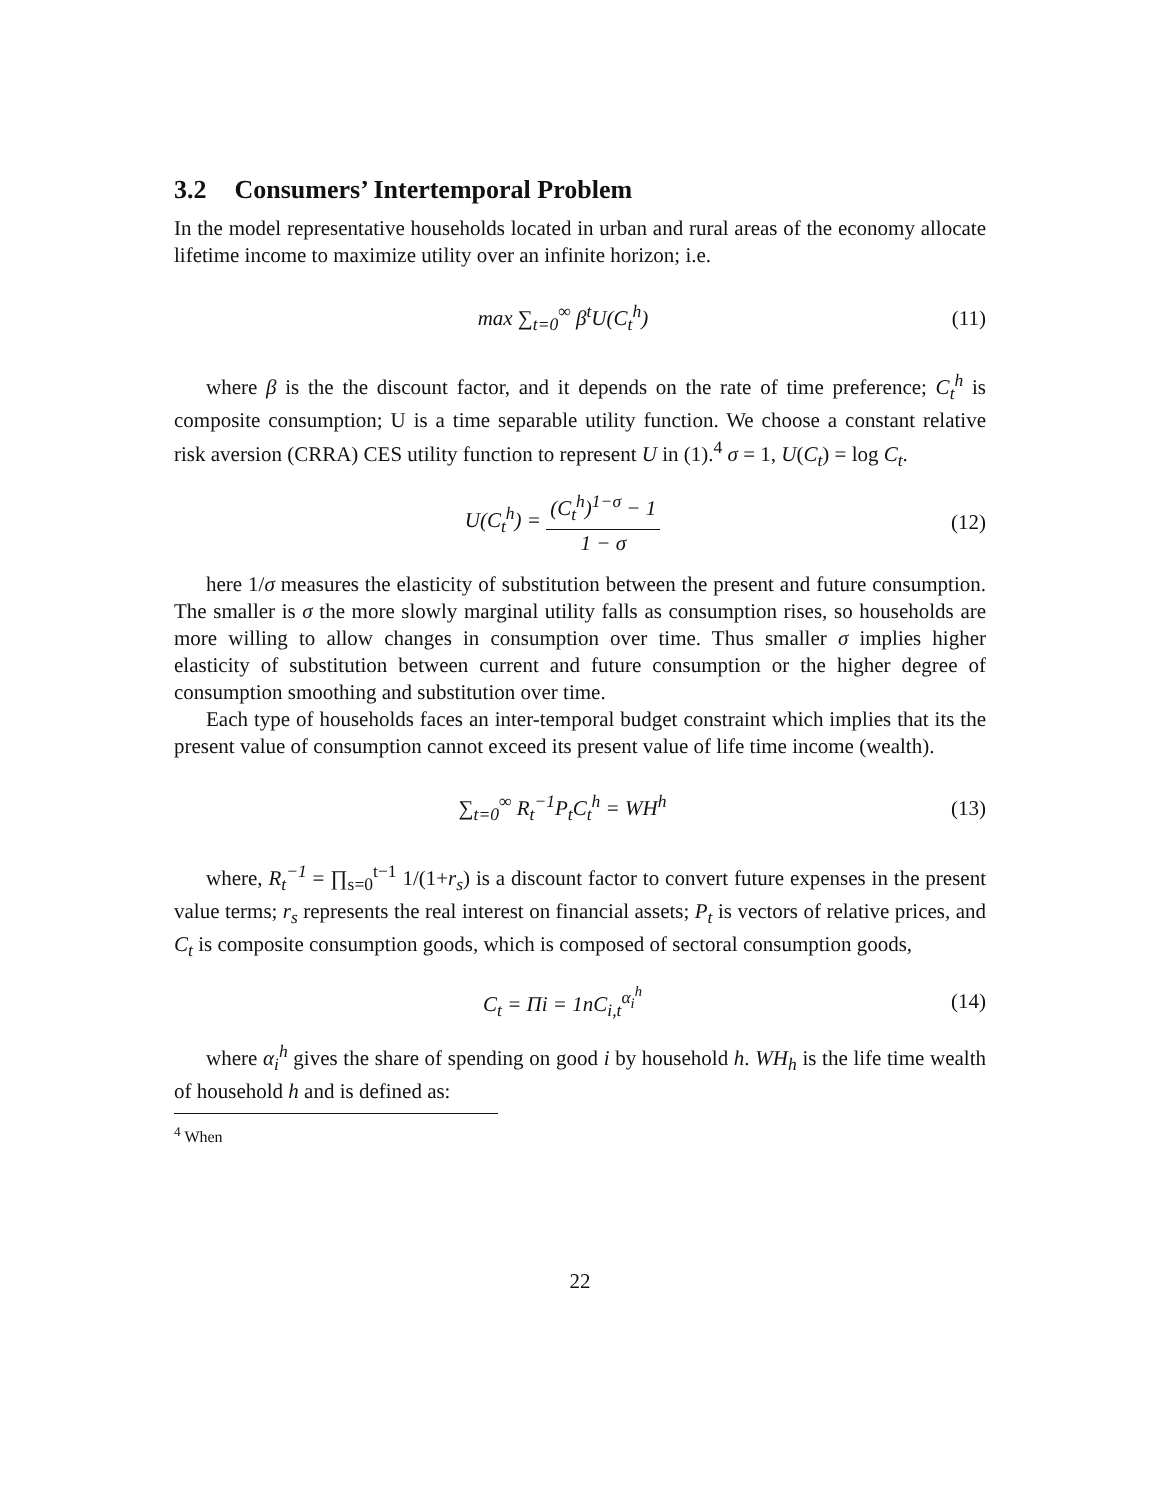3.2 Consumers’ Intertemporal Problem
In the model representative households located in urban and rural areas of the economy allocate lifetime income to maximize utility over an infinite horizon; i.e.
max ∑<sub>t=0</sub><sup>∞</sup> β<sup>t</sup>U(C<sub>t</sub><sup>h</sup>) (11)
where β is the the discount factor, and it depends on the rate of time preference; C<sub>t</sub><sup>h</sup> is composite consumption; U is a time separable utility function. We choose a constant relative risk aversion (CRRA) CES utility function to represent U in (1).<sup>4</sup> σ = 1, U(C<sub>t</sub>) = log C<sub>t</sub>.
U(C<sub>t</sub><sup>h</sup>) = (C<sub>t</sub><sup>h</sup>)<sup>1−σ</sup> − 1 1 − σ (12)
here 1/σ measures the elasticity of substitution between the present and future consumption. The smaller is σ the more slowly marginal utility falls as consumption rises, so households are more willing to allow changes in consumption over time. Thus smaller σ implies higher elasticity of substitution between current and future consumption or the higher degree of consumption smoothing and substitution over time.
Each type of households faces an inter-temporal budget constraint which implies that its the present value of consumption cannot exceed its present value of life time income (wealth).
∑<sub>t=0</sub><sup>∞</sup> R<sub>t</sub><sup>−1</sup>P<sub>t</sub>C<sub>t</sub><sup>h</sup> = WH<sup>h</sup> (13)
where, R<sub>t</sub><sup>−1</sup> = ∏<sub>s=0</sub><sup>t−1</sup> 1/(1+r<sub>s</sub>) is a discount factor to convert future expenses in the present value terms; r<sub>s</sub> represents the real interest on financial assets; P<sub>t</sub> is vectors of relative prices, and C<sub>t</sub> is composite consumption goods, which is composed of sectoral consumption goods,
C<sub>t</sub> = Πi = 1nC<sub>i,t</sub><sup>α<sub>i</sub><sup>h</sup></sup> (14)
where α<sub>i</sub><sup>h</sup> gives the share of spending on good i by household h. WH<sub>h</sub> is the life time wealth of household h and is defined as:
<sup>4</sup> When
22